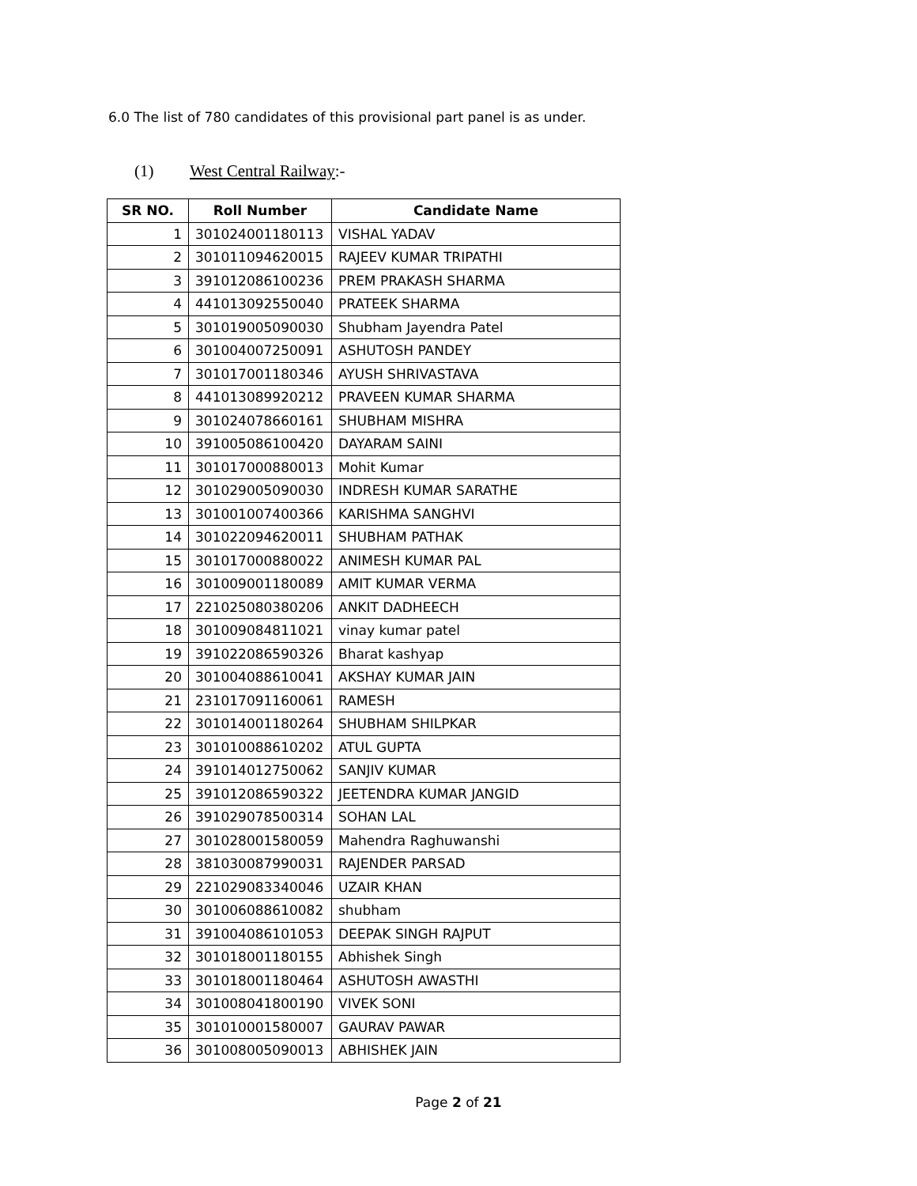6.0 The list of 780 candidates of this provisional part panel is as under.
(1) West Central Railway:-
| SR NO. | Roll Number | Candidate Name |
| --- | --- | --- |
| 1 | 301024001180113 | VISHAL YADAV |
| 2 | 301011094620015 | RAJEEV KUMAR TRIPATHI |
| 3 | 391012086100236 | PREM PRAKASH SHARMA |
| 4 | 441013092550040 | PRATEEK SHARMA |
| 5 | 301019005090030 | Shubham Jayendra Patel |
| 6 | 301004007250091 | ASHUTOSH PANDEY |
| 7 | 301017001180346 | AYUSH SHRIVASTAVA |
| 8 | 441013089920212 | PRAVEEN KUMAR SHARMA |
| 9 | 301024078660161 | SHUBHAM MISHRA |
| 10 | 391005086100420 | DAYARAM SAINI |
| 11 | 301017000880013 | Mohit Kumar |
| 12 | 301029005090030 | INDRESH KUMAR SARATHE |
| 13 | 301001007400366 | KARISHMA SANGHVI |
| 14 | 301022094620011 | SHUBHAM PATHAK |
| 15 | 301017000880022 | ANIMESH KUMAR PAL |
| 16 | 301009001180089 | AMIT KUMAR VERMA |
| 17 | 221025080380206 | ANKIT DADHEECH |
| 18 | 301009084811021 | vinay kumar patel |
| 19 | 391022086590326 | Bharat kashyap |
| 20 | 301004088610041 | AKSHAY KUMAR JAIN |
| 21 | 231017091160061 | RAMESH |
| 22 | 301014001180264 | SHUBHAM SHILPKAR |
| 23 | 301010088610202 | ATUL GUPTA |
| 24 | 391014012750062 | SANJIV KUMAR |
| 25 | 391012086590322 | JEETENDRA KUMAR JANGID |
| 26 | 391029078500314 | SOHAN LAL |
| 27 | 301028001580059 | Mahendra Raghuwanshi |
| 28 | 381030087990031 | RAJENDER PARSAD |
| 29 | 221029083340046 | UZAIR KHAN |
| 30 | 301006088610082 | shubham |
| 31 | 391004086101053 | DEEPAK SINGH RAJPUT |
| 32 | 301018001180155 | Abhishek Singh |
| 33 | 301018001180464 | ASHUTOSH AWASTHI |
| 34 | 301008041800190 | VIVEK SONI |
| 35 | 301010001580007 | GAURAV PAWAR |
| 36 | 301008005090013 | ABHISHEK JAIN |
Page 2 of 21